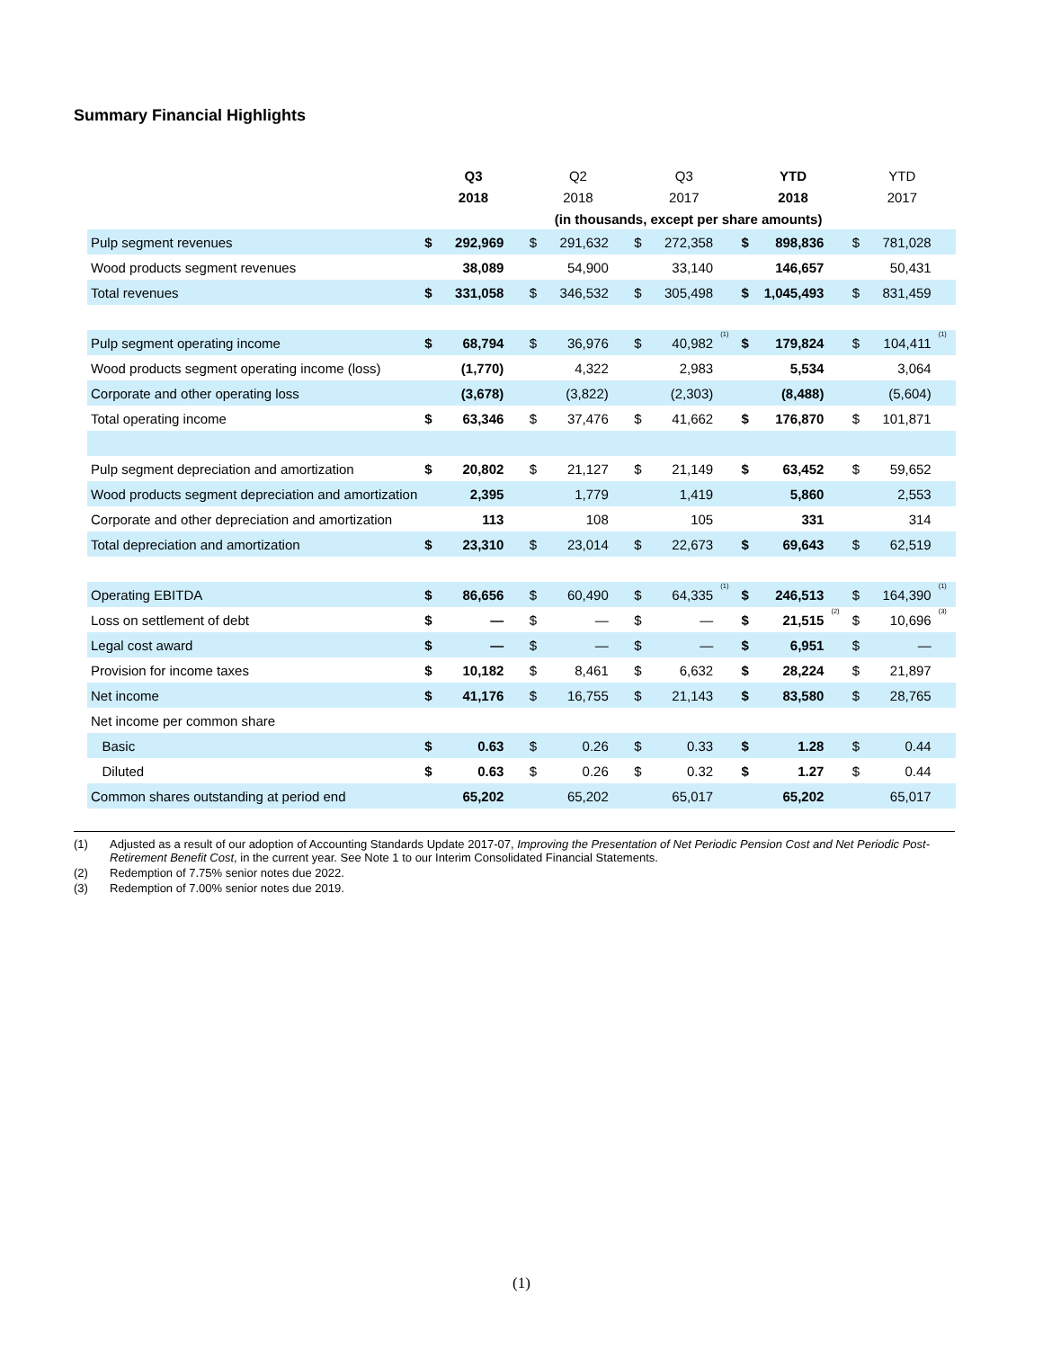Summary Financial Highlights
| | Q3 | | | Q2 | | | Q3 | | | YTD | | | YTD | | |
| --- | --- | --- | --- | --- | --- | --- | --- | --- | --- | --- | --- | --- | --- | --- | --- |
| | 2018 | | | 2018 | | | 2017 | | | 2018 | | | 2017 | | |
| | (in thousands, except per share amounts) | | | | | | | | | | | | | | |
| Pulp segment revenues | $ | 292,969 | | $ | 291,632 | | $ | 272,358 | | $ | 898,836 | | $ | 781,028 | |
| Wood products segment revenues | | 38,089 | | | 54,900 | | | 33,140 | | | 146,657 | | | 50,431 | |
| Total revenues | $ | 331,058 | | $ | 346,532 | | $ | 305,498 | | $ | 1,045,493 | | $ | 831,459 | |
| Pulp segment operating income | $ | 68,794 | | $ | 36,976 | | $ | 40,982 | <sup>(1)</sup> | $ | 179,824 | | $ | 104,411 | <sup>(1)</sup> |
| Wood products segment operating income (loss) | | (1,770) | | | 4,322 | | | 2,983 | | | 5,534 | | | 3,064 | |
| Corporate and other operating loss | | (3,678) | | | (3,822) | | | (2,303) | | | (8,488) | | | (5,604) | |
| Total operating income | $ | 63,346 | | $ | 37,476 | | $ | 41,662 | | $ | 176,870 | | $ | 101,871 | |
| Pulp segment depreciation and amortization | $ | 20,802 | | $ | 21,127 | | $ | 21,149 | | $ | 63,452 | | $ | 59,652 | |
| Wood products segment depreciation and amortization | | 2,395 | | | 1,779 | | | 1,419 | | | 5,860 | | | 2,553 | |
| Corporate and other depreciation and amortization | | 113 | | | 108 | | | 105 | | | 331 | | | 314 | |
| Total depreciation and amortization | $ | 23,310 | | $ | 23,014 | | $ | 22,673 | | $ | 69,643 | | $ | 62,519 | |
| Operating EBITDA | $ | 86,656 | | $ | 60,490 | | $ | 64,335 | <sup>(1)</sup> | $ | 246,513 | | $ | 164,390 | <sup>(1)</sup> |
| Loss on settlement of debt | $ | — | | $ | — | | $ | — | | $ | 21,515 | <sup>(2)</sup> | $ | 10,696 | <sup>(3)</sup> |
| Legal cost award | $ | — | | $ | — | | $ | — | | $ | 6,951 | | $ | — | |
| Provision for income taxes | $ | 10,182 | | $ | 8,461 | | $ | 6,632 | | $ | 28,224 | | $ | 21,897 | |
| Net income | $ | 41,176 | | $ | 16,755 | | $ | 21,143 | | $ | 83,580 | | $ | 28,765 | |
| Net income per common share | | | | | | | | | | | | | | | |
| Basic | $ | 0.63 | | $ | 0.26 | | $ | 0.33 | | $ | 1.28 | | $ | 0.44 | |
| Diluted | $ | 0.63 | | $ | 0.26 | | $ | 0.32 | | $ | 1.27 | | $ | 0.44 | |
| Common shares outstanding at period end | | 65,202 | | | 65,202 | | | 65,017 | | | 65,202 | | | 65,017 | |
(1) Adjusted as a result of our adoption of Accounting Standards Update 2017-07, Improving the Presentation of Net Periodic Pension Cost and Net Periodic Post-Retirement Benefit Cost, in the current year. See Note 1 to our Interim Consolidated Financial Statements.
(2) Redemption of 7.75% senior notes due 2022.
(3) Redemption of 7.00% senior notes due 2019.
(1)